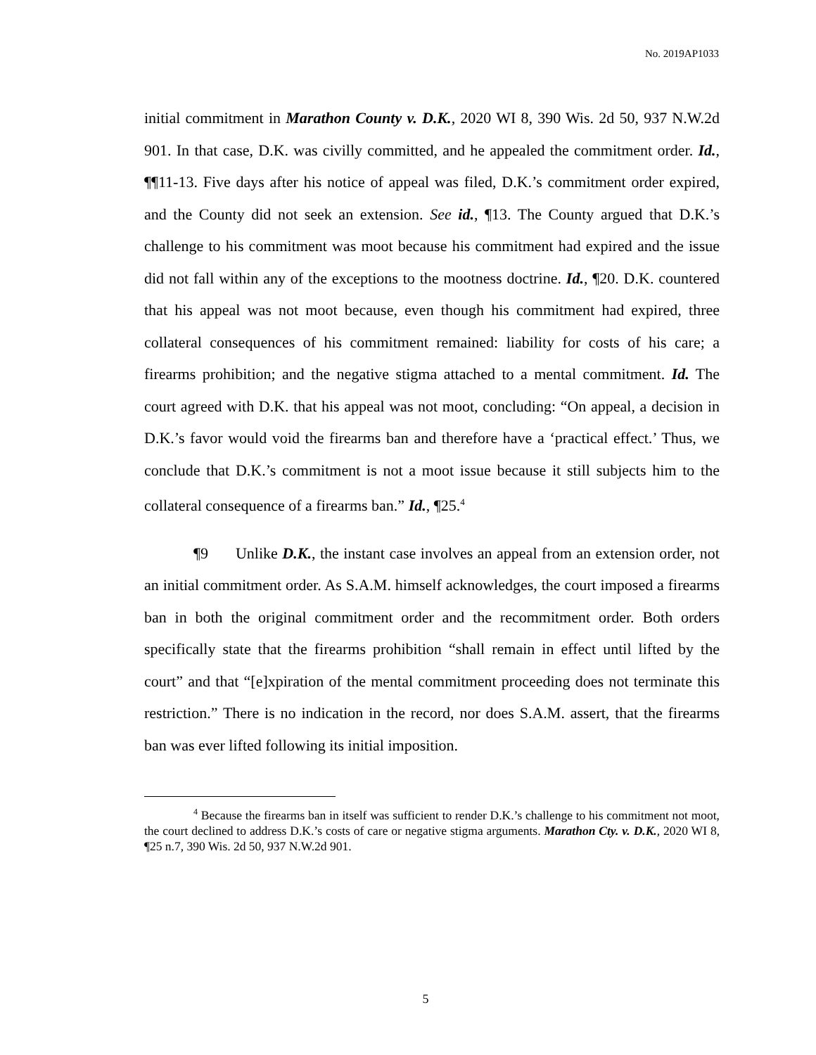No. 2019AP1033
initial commitment in Marathon County v. D.K., 2020 WI 8, 390 Wis. 2d 50, 937 N.W.2d 901. In that case, D.K. was civilly committed, and he appealed the commitment order. Id., ¶¶11-13. Five days after his notice of appeal was filed, D.K.’s commitment order expired, and the County did not seek an extension. See id., ¶13. The County argued that D.K.’s challenge to his commitment was moot because his commitment had expired and the issue did not fall within any of the exceptions to the mootness doctrine. Id., ¶20. D.K. countered that his appeal was not moot because, even though his commitment had expired, three collateral consequences of his commitment remained: liability for costs of his care; a firearms prohibition; and the negative stigma attached to a mental commitment. Id. The court agreed with D.K. that his appeal was not moot, concluding: “On appeal, a decision in D.K.’s favor would void the firearms ban and therefore have a ‘practical effect.’ Thus, we conclude that D.K.’s commitment is not a moot issue because it still subjects him to the collateral consequence of a firearms ban.” Id., ¶25.<sup>4</sup>
¶9 Unlike D.K., the instant case involves an appeal from an extension order, not an initial commitment order. As S.A.M. himself acknowledges, the court imposed a firearms ban in both the original commitment order and the recommitment order. Both orders specifically state that the firearms prohibition “shall remain in effect until lifted by the court” and that “[e]xpiration of the mental commitment proceeding does not terminate this restriction.” There is no indication in the record, nor does S.A.M. assert, that the firearms ban was ever lifted following its initial imposition.
<sup>4</sup> Because the firearms ban in itself was sufficient to render D.K.’s challenge to his commitment not moot, the court declined to address D.K.’s costs of care or negative stigma arguments. Marathon Cty. v. D.K., 2020 WI 8, ¶25 n.7, 390 Wis. 2d 50, 937 N.W.2d 901.
5